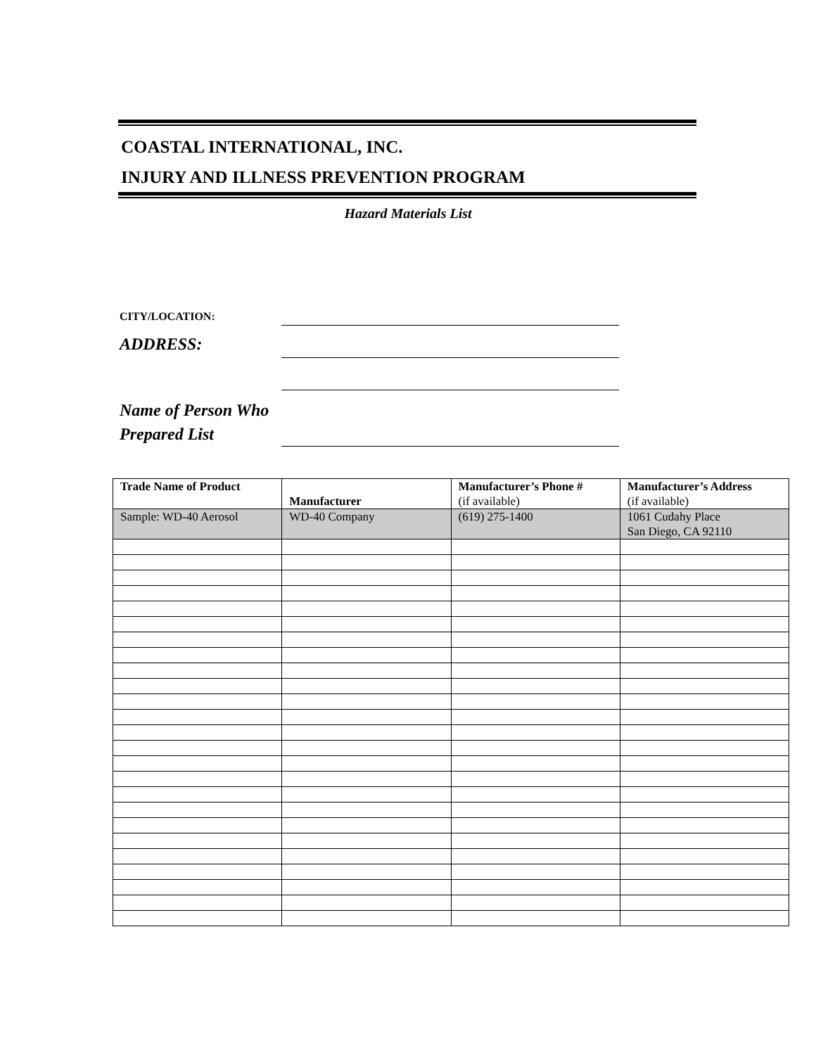COASTAL INTERNATIONAL, INC.
INJURY AND ILLNESS PREVENTION PROGRAM
Hazard Materials List
CITY/LOCATION:
ADDRESS:
Name of Person Who
Prepared List
| Trade Name of Product | Manufacturer | Manufacturer’s Phone # (if available) | Manufacturer’s Address (if available) |
| --- | --- | --- | --- |
| Sample: WD-40 Aerosol | WD-40 Company | (619) 275-1400 | 1061 Cudahy Place San Diego, CA 92110 |